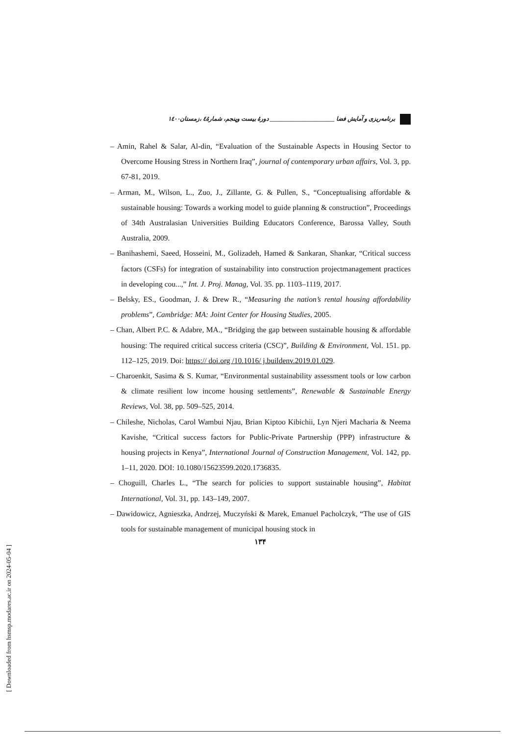برنامه‌ریزی و آمایش فضا ______________________ دورهٔ بیست وپنجم، شمارهٔ٤ ،زمستان١٤٠٠
– Amin, Rahel & Salar, Al-din, “Evaluation of the Sustainable Aspects in Housing Sector to Overcome Housing Stress in Northern Iraq”, journal of contemporary urban affairs, Vol. 3, pp. 67-81, 2019.
– Arman, M., Wilson, L., Zuo, J., Zillante, G. & Pullen, S., “Conceptualising affordable & sustainable housing: Towards a working model to guide planning & construction”, Proceedings of 34th Australasian Universities Building Educators Conference, Barossa Valley, South Australia, 2009.
– Banihashemi, Saeed, Hosseini, M., Golizadeh, Hamed & Sankaran, Shankar, “Critical success factors (CSFs) for integration of sustainability into construction projectmanagement practices in developing cou...,” Int. J. Proj. Manag, Vol. 35. pp. 1103–1119, 2017.
– Belsky, ES., Goodman, J. & Drew R., “Measuring the nation’s rental housing affordability problems”, Cambridge: MA: Joint Center for Housing Studies, 2005.
– Chan, Albert P.C. & Adabre, MA., “Bridging the gap between sustainable housing & affordable housing: The required critical success criteria (CSC)”, Building & Environment, Vol. 151. pp. 112–125, 2019. Doi: https:// doi.org /10.1016/ j.buildenv.2019.01.029.
– Charoenkit, Sasima & S. Kumar, “Environmental sustainability assessment tools or low carbon & climate resilient low income housing settlements”, Renewable & Sustainable Energy Reviews, Vol. 38, pp. 509–525, 2014.
– Chileshe, Nicholas, Carol Wambui Njau, Brian Kiptoo Kibichii, Lyn Njeri Macharia & Neema Kavishe, “Critical success factors for Public-Private Partnership (PPP) infrastructure & housing projects in Kenya”, International Journal of Construction Management, Vol. 142, pp. 1–11, 2020. DOI: 10.1080/15623599.2020.1736835.
– Choguill, Charles L., “The search for policies to support sustainable housing”, Habitat International, Vol. 31, pp. 143–149, 2007.
– Dawidowicz, Agnieszka, Andrzej, Muczyński & Marek, Emanuel Pacholczyk, “The use of GIS tools for sustainable management of municipal housing stock in
١٣۴
[ Downloaded from hsmsp.modares.ac.ir on 2024-05-04 ]